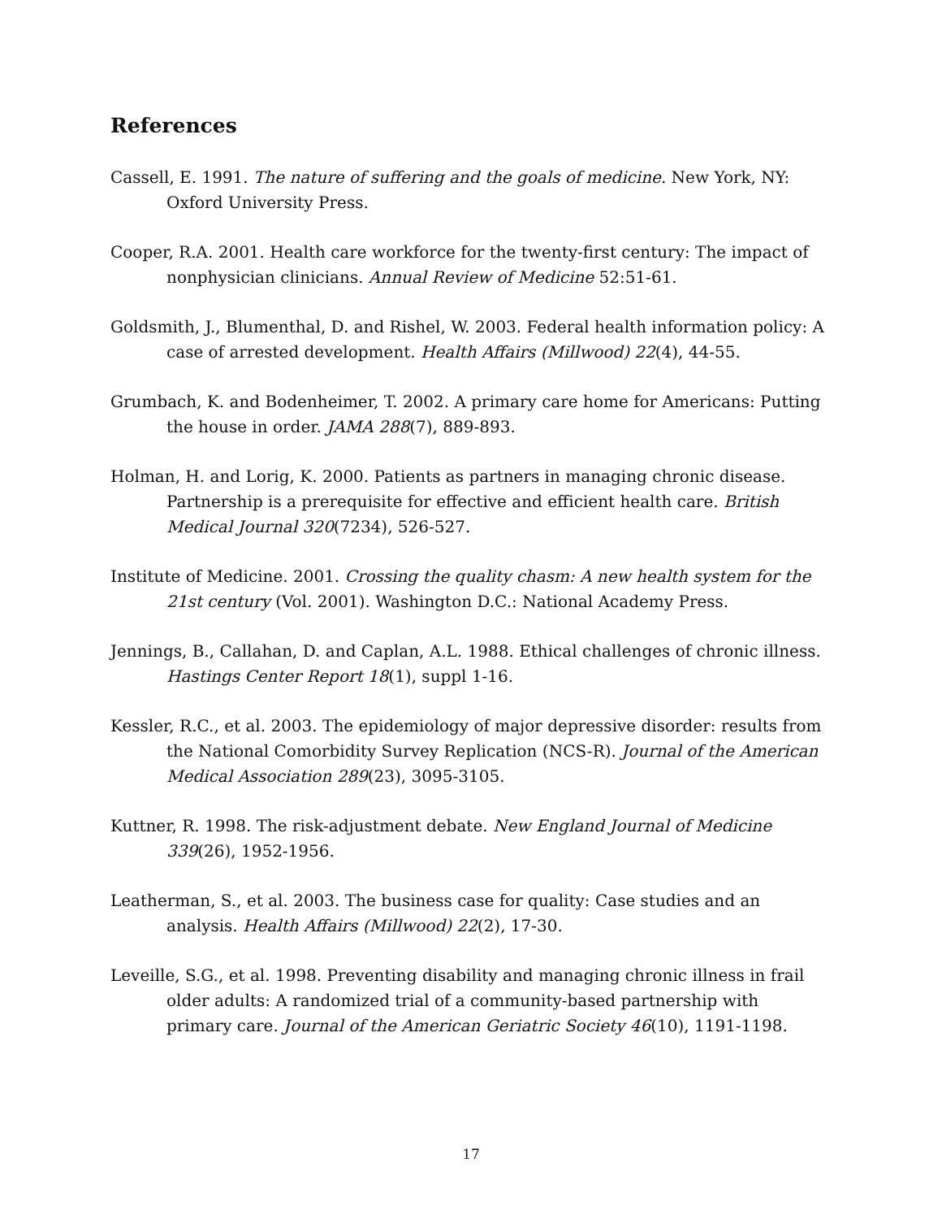References
Cassell, E. 1991. The nature of suffering and the goals of medicine. New York, NY: Oxford University Press.
Cooper, R.A. 2001. Health care workforce for the twenty-first century: The impact of nonphysician clinicians. Annual Review of Medicine 52:51-61.
Goldsmith, J., Blumenthal, D. and Rishel, W. 2003. Federal health information policy: A case of arrested development. Health Affairs (Millwood) 22(4), 44-55.
Grumbach, K. and Bodenheimer, T. 2002. A primary care home for Americans: Putting the house in order. JAMA 288(7), 889-893.
Holman, H. and Lorig, K. 2000. Patients as partners in managing chronic disease. Partnership is a prerequisite for effective and efficient health care. British Medical Journal 320(7234), 526-527.
Institute of Medicine. 2001. Crossing the quality chasm: A new health system for the 21st century (Vol. 2001). Washington D.C.: National Academy Press.
Jennings, B., Callahan, D. and Caplan, A.L. 1988. Ethical challenges of chronic illness. Hastings Center Report 18(1), suppl 1-16.
Kessler, R.C., et al. 2003. The epidemiology of major depressive disorder: results from the National Comorbidity Survey Replication (NCS-R). Journal of the American Medical Association 289(23), 3095-3105.
Kuttner, R. 1998. The risk-adjustment debate. New England Journal of Medicine 339(26), 1952-1956.
Leatherman, S., et al. 2003. The business case for quality: Case studies and an analysis. Health Affairs (Millwood) 22(2), 17-30.
Leveille, S.G., et al. 1998. Preventing disability and managing chronic illness in frail older adults: A randomized trial of a community-based partnership with primary care. Journal of the American Geriatric Society 46(10), 1191-1198.
17